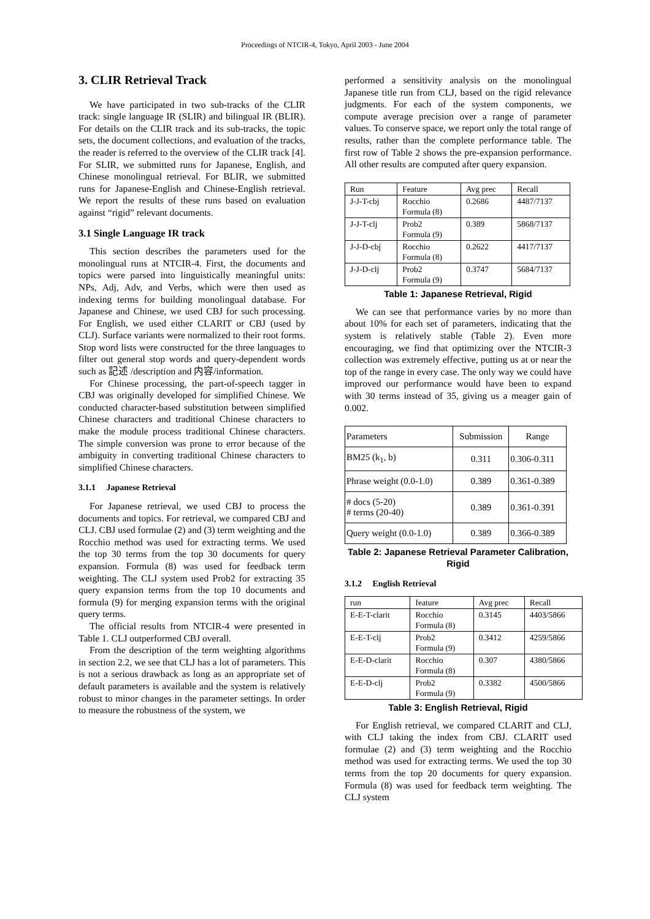Proceedings of NTCIR-4, Tokyo, April 2003 - June 2004
3. CLIR Retrieval Track
We have participated in two sub-tracks of the CLIR track: single language IR (SLIR) and bilingual IR (BLIR). For details on the CLIR track and its sub-tracks, the topic sets, the document collections, and evaluation of the tracks, the reader is referred to the overview of the CLIR track [4]. For SLIR, we submitted runs for Japanese, English, and Chinese monolingual retrieval. For BLIR, we submitted runs for Japanese-English and Chinese-English retrieval. We report the results of these runs based on evaluation against “rigid” relevant documents.
3.1 Single Language IR track
This section describes the parameters used for the monolingual runs at NTCIR-4. First, the documents and topics were parsed into linguistically meaningful units: NPs, Adj, Adv, and Verbs, which were then used as indexing terms for building monolingual database. For Japanese and Chinese, we used CBJ for such processing. For English, we used either CLARIT or CBJ (used by CLJ). Surface variants were normalized to their root forms. Stop word lists were constructed for the three languages to filter out general stop words and query-dependent words such as 記述 /description and 内容/information.
For Chinese processing, the part-of-speech tagger in CBJ was originally developed for simplified Chinese. We conducted character-based substitution between simplified Chinese characters and traditional Chinese characters to make the module process traditional Chinese characters. The simple conversion was prone to error because of the ambiguity in converting traditional Chinese characters to simplified Chinese characters.
3.1.1 Japanese Retrieval
For Japanese retrieval, we used CBJ to process the documents and topics. For retrieval, we compared CBJ and CLJ. CBJ used formulae (2) and (3) term weighting and the Rocchio method was used for extracting terms. We used the top 30 terms from the top 30 documents for query expansion. Formula (8) was used for feedback term weighting. The CLJ system used Prob2 for extracting 35 query expansion terms from the top 10 documents and formula (9) for merging expansion terms with the original query terms.
The official results from NTCIR-4 were presented in Table 1. CLJ outperformed CBJ overall.
From the description of the term weighting algorithms in section 2.2, we see that CLJ has a lot of parameters. This is not a serious drawback as long as an appropriate set of default parameters is available and the system is relatively robust to minor changes in the parameter settings. In order to measure the robustness of the system, we
performed a sensitivity analysis on the monolingual Japanese title run from CLJ, based on the rigid relevance judgments. For each of the system components, we compute average precision over a range of parameter values. To conserve space, we report only the total range of results, rather than the complete performance table. The first row of Table 2 shows the pre-expansion performance. All other results are computed after query expansion.
| Run | Feature | Avg prec | Recall |
| --- | --- | --- | --- |
| J-J-T-cbj | Rocchio Formula (8) | 0.2686 | 4487/7137 |
| J-J-T-clj | Prob2 Formula (9) | 0.389 | 5868/7137 |
| J-J-D-cbj | Rocchio Formula (8) | 0.2622 | 4417/7137 |
| J-J-D-clj | Prob2 Formula (9) | 0.3747 | 5684/7137 |
Table 1: Japanese Retrieval, Rigid
We can see that performance varies by no more than about 10% for each set of parameters, indicating that the system is relatively stable (Table 2). Even more encouraging, we find that optimizing over the NTCIR-3 collection was extremely effective, putting us at or near the top of the range in every case. The only way we could have improved our performance would have been to expand with 30 terms instead of 35, giving us a meager gain of 0.002.
| Parameters | Submission | Range |
| --- | --- | --- |
| BM25 (k<sub>1</sub>, b) | 0.311 | 0.306-0.311 |
| Phrase weight (0.0-1.0) | 0.389 | 0.361-0.389 |
| # docs (5-20) # terms (20-40) | 0.389 | 0.361-0.391 |
| Query weight (0.0-1.0) | 0.389 | 0.366-0.389 |
Table 2: Japanese Retrieval Parameter Calibration, Rigid
3.1.2 English Retrieval
| run | feature | Avg prec | Recall |
| --- | --- | --- | --- |
| E-E-T-clarit | Rocchio Formula (8) | 0.3145 | 4403/5866 |
| E-E-T-clj | Prob2 Formula (9) | 0.3412 | 4259/5866 |
| E-E-D-clarit | Rocchio Formula (8) | 0.307 | 4380/5866 |
| E-E-D-clj | Prob2 Formula (9) | 0.3382 | 4500/5866 |
Table 3: English Retrieval, Rigid
For English retrieval, we compared CLARIT and CLJ, with CLJ taking the index from CBJ. CLARIT used formulae (2) and (3) term weighting and the Rocchio method was used for extracting terms. We used the top 30 terms from the top 20 documents for query expansion. Formula (8) was used for feedback term weighting. The CLJ system